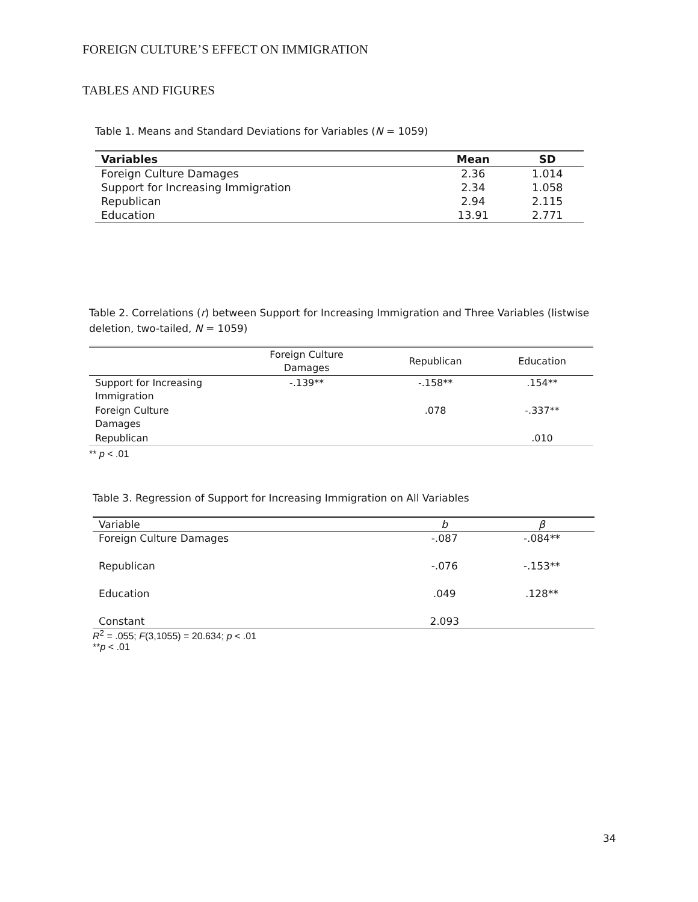FOREIGN CULTURE’S EFFECT ON IMMIGRATION
TABLES AND FIGURES
Table 1. Means and Standard Deviations for Variables (N = 1059)
| Variables | Mean | SD |
| --- | --- | --- |
| Foreign Culture Damages | 2.36 | 1.014 |
| Support for Increasing Immigration | 2.34 | 1.058 |
| Republican | 2.94 | 2.115 |
| Education | 13.91 | 2.771 |
Table 2. Correlations (r) between Support for Increasing Immigration and Three Variables (listwise deletion, two-tailed, N = 1059)
| | Foreign Culture Damages | Republican | Education |
| --- | --- | --- | --- |
| Support for Increasing Immigration | -.139** | -.158** | .154** |
| Foreign Culture Damages | | .078 | -.337** |
| Republican | | | .010 |
** p < .01
Table 3. Regression of Support for Increasing Immigration on All Variables
| Variable | b | β |
| Foreign Culture Damages | -.087 | -.084** |
| Republican | -.076 | -.153** |
| Education | .049 | .128** |
| Constant | 2.093 | |
R<sup>2</sup> = .055; F(3,1055) = 20.634; p < .01
**p < .01
34